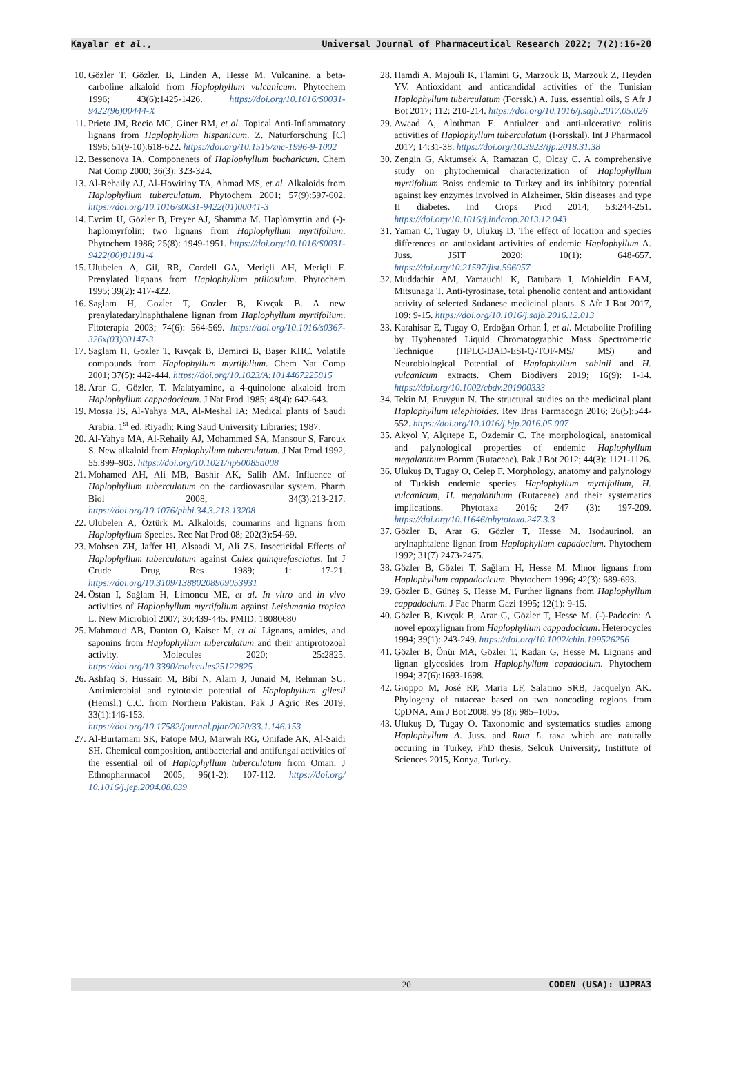Kayalar et al., Universal Journal of Pharmaceutical Research 2022; 7(2):16-20
10. Gözler T, Gözler, B, Linden A, Hesse M. Vulcanine, a beta-carboline alkaloid from Haplophyllum vulcanicum. Phytochem 1996; 43(6):1425-1426. https://doi.org/10.1016/S0031-9422(96)00444-X
11. Prieto JM, Recio MC, Giner RM, et al. Topical Anti-Inflammatory lignans from Haplophyllum hispanicum. Z. Naturforschung [C] 1996; 51(9-10):618-622. https://doi.org/10.1515/znc-1996-9-1002
12. Bessonova IA. Componenets of Haplophyllum bucharicum. Chem Nat Comp 2000; 36(3): 323-324.
13. Al-Rehaily AJ, Al-Howiriny TA, Ahmad MS, et al. Alkaloids from Haplophyllum tuberculatum. Phytochem 2001; 57(9):597-602. https://doi.org/10.1016/s0031-9422(01)00041-3
14. Evcim Ü, Gözler B, Freyer AJ, Shamma M. Haplomyrtin and (-)-haplomyrfolin: two lignans from Haplophyllum myrtifolium. Phytochem 1986; 25(8): 1949-1951. https://doi.org/10.1016/S0031-9422(00)81181-4
15. Ulubelen A, Gil, RR, Cordell GA, Meriçli AH, Meriçli F. Prenylated lignans from Haplophyllum ptiliostlum. Phytochem 1995; 39(2): 417-422.
16. Saglam H, Gozler T, Gozler B, Kıvçak B. A new prenylatedarylnaphthalene lignan from Haplophyllum myrtifolium. Fitoterapia 2003; 74(6): 564-569. https://doi.org/10.1016/s0367-326x(03)00147-3
17. Saglam H, Gozler T, Kıvçak B, Demirci B, Başer KHC. Volatile compounds from Haplophyllum myrtifolium. Chem Nat Comp 2001; 37(5): 442-444. https://doi.org/10.1023/A:1014467225815
18. Arar G, Gözler, T. Malatyamine, a 4-quinolone alkaloid from Haplophyllum cappadocicum. J Nat Prod 1985; 48(4): 642-643.
19. Mossa JS, Al-Yahya MA, Al-Meshal IA: Medical plants of Saudi Arabia. 1<sup>st</sup> ed. Riyadh: King Saud University Libraries; 1987.
20. Al-Yahya MA, Al-Rehaily AJ, Mohammed SA, Mansour S, Farouk S. New alkaloid from Haplophyllum tuberculatum. J Nat Prod 1992, 55:899–903. https://doi.org/10.1021/np50085a008
21. Mohamed AH, Ali MB, Bashir AK, Salih AM. Influence of Haplophyllum tuberculatum on the cardiovascular system. Pharm Biol 2008; 34(3):213-217. https://doi.org/10.1076/phbi.34.3.213.13208
22. Ulubelen A, Öztürk M. Alkaloids, coumarins and lignans from Haplophyllum Species. Rec Nat Prod 08; 202(3):54-69.
23. Mohsen ZH, Jaffer HI, Alsaadi M, Ali ZS. Insecticidal Effects of Haplophyllum tuberculatum against Culex quinquefasciatus. Int J Crude Drug Res 1989; 1: 17-21. https://doi.org/10.3109/13880208909053931
24. Östan I, Sağlam H, Limoncu ME, et al. In vitro and in vivo activities of Haplophyllum myrtifolium against Leishmania tropica L. New Microbiol 2007; 30:439-445. PMID: 18080680
25. Mahmoud AB, Danton O, Kaiser M, et al. Lignans, amides, and saponins from Haplophyllum tuberculatum and their antiprotozoal activity. Molecules 2020; 25:2825. https://doi.org/10.3390/molecules25122825
26. Ashfaq S, Hussain M, Bibi N, Alam J, Junaid M, Rehman SU. Antimicrobial and cytotoxic potential of Haplophyllum gilesii (Hemsl.) C.C. from Northern Pakistan. Pak J Agric Res 2019; 33(1):146-153. https://doi.org/10.17582/journal.pjar/2020/33.1.146.153
27. Al-Burtamani SK, Fatope MO, Marwah RG, Onifade AK, Al-Saidi SH. Chemical composition, antibacterial and antifungal activities of the essential oil of Haplophyllum tuberculatum from Oman. J Ethnopharmacol 2005; 96(1-2): 107-112. https://doi.org/ 10.1016/j.jep.2004.08.039
28. Hamdi A, Majouli K, Flamini G, Marzouk B, Marzouk Z, Heyden YV. Antioxidant and anticandidal activities of the Tunisian Haplophyllum tuberculatum (Forssk.) A. Juss. essential oils, S Afr J Bot 2017; 112: 210-214. https://doi.org/10.1016/j.sajb.2017.05.026
29. Awaad A, Alothman E. Antiulcer and anti-ulcerative colitis activities of Haplophyllum tuberculatum (Forsskal). Int J Pharmacol 2017; 14:31-38. https://doi.org/10.3923/ijp.2018.31.38
30. Zengin G, Aktumsek A, Ramazan C, Olcay C. A comprehensive study on phytochemical characterization of Haplophyllum myrtifolium Boiss endemic to Turkey and its inhibitory potential against key enzymes involved in Alzheimer, Skin diseases and type II diabetes. Ind Crops Prod 2014; 53:244-251. https://doi.org/10.1016/j.indcrop.2013.12.043
31. Yaman C, Tugay O, Ulukuş D. The effect of location and species differences on antioxidant activities of endemic Haplophyllum A. Juss. JSIT 2020; 10(1): 648-657. https://doi.org/10.21597/jist.596057
32. Muddathir AM, Yamauchi K, Batubara I, Mohieldin EAM, Mitsunaga T. Anti-tyrosinase, total phenolic content and antioxidant activity of selected Sudanese medicinal plants. S Afr J Bot 2017, 109: 9-15. https://doi.org/10.1016/j.sajb.2016.12.013
33. Karahisar E, Tugay O, Erdoğan Orhan İ, et al. Metabolite Profiling by Hyphenated Liquid Chromatographic Mass Spectrometric Technique (HPLC-DAD-ESI-Q-TOF-MS/ MS) and Neurobiological Potential of Haplophyllum sahinii and H. vulcanicum extracts. Chem Biodivers 2019; 16(9): 1-14. https://doi.org/10.1002/cbdv.201900333
34. Tekin M, Eruygun N. The structural studies on the medicinal plant Haplophyllum telephioides. Rev Bras Farmacogn 2016; 26(5):544-552. https://doi.org/10.1016/j.bjp.2016.05.007
35. Akyol Y, Alçıtepe E, Özdemir C. The morphological, anatomical and palynological properties of endemic Haplophyllum megalanthum Bornm (Rutaceae). Pak J Bot 2012; 44(3): 1121-1126.
36. Ulukuş D, Tugay O, Celep F. Morphology, anatomy and palynology of Turkish endemic species Haplophyllum myrtifolium, H. vulcanicum, H. megalanthum (Rutaceae) and their systematics implications. Phytotaxa 2016; 247 (3): 197-209. https://doi.org/10.11646/phytotaxa.247.3.3
37. Gözler B, Arar G, Gözler T, Hesse M. Isodaurinol, an arylnaphtalene lignan from Haplophyllum capadocium. Phytochem 1992; 31(7) 2473-2475.
38. Gözler B, Gözler T, Sağlam H, Hesse M. Minor lignans from Haplophyllum cappadocicum. Phytochem 1996; 42(3): 689-693.
39. Gözler B, Güneş S, Hesse M. Further lignans from Haplophyllum cappadocium. J Fac Pharm Gazi 1995; 12(1): 9-15.
40. Gözler B, Kıvçak B, Arar G, Gözler T, Hesse M. (-)-Padocin: A novel epoxylignan from Haplophyllum cappadocicum. Heterocycles 1994; 39(1): 243-249. https://doi.org/10.1002/chin.199526256
41. Gözler B, Önür MA, Gözler T, Kadan G, Hesse M. Lignans and lignan glycosides from Haplophyllum capadocium. Phytochem 1994; 37(6):1693-1698.
42. Groppo M, José RP, Maria LF, Salatino SRB, Jacquelyn AK. Phylogeny of rutaceae based on two noncoding regions from CpDNA. Am J Bot 2008; 95 (8): 985–1005.
43. Ulukuş D, Tugay O. Taxonomic and systematics studies among Haplophyllum A. Juss. and Ruta L. taxa which are naturally occuring in Turkey, PhD thesis, Selcuk University, Instittute of Sciences 2015, Konya, Turkey.
20 CODEN (USA): UJPRA3